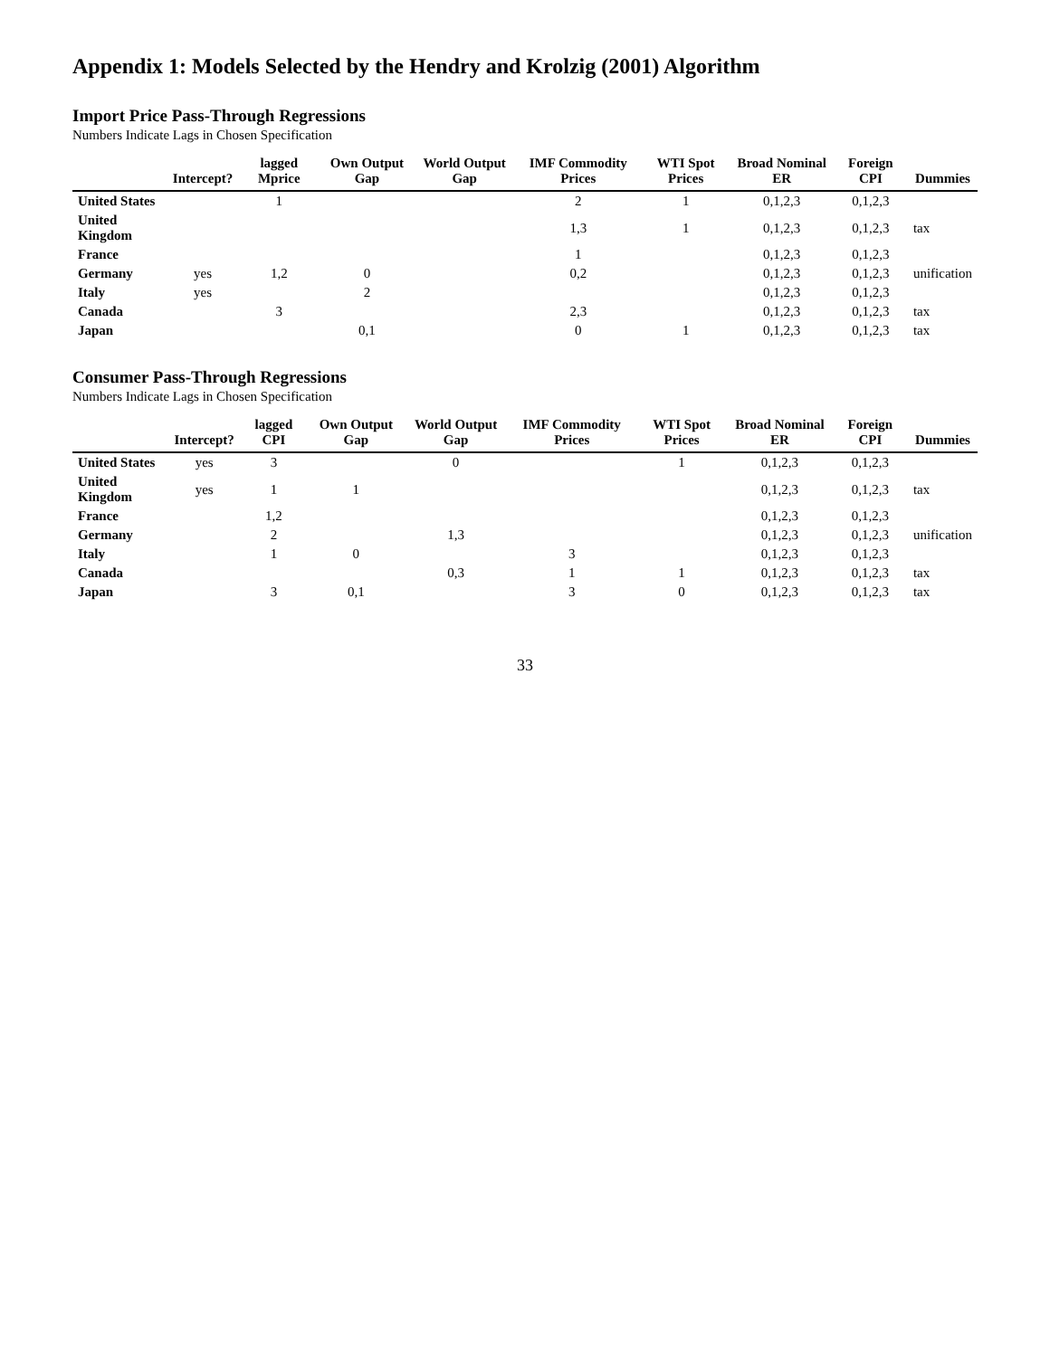Appendix 1: Models Selected by the Hendry and Krolzig (2001) Algorithm
Import Price Pass-Through Regressions
Numbers Indicate Lags in Chosen Specification
| | Intercept? | lagged Mprice | Own Output Gap | World Output Gap | IMF Commodity Prices | WTI Spot Prices | Broad Nominal ER | Foreign CPI | Dummies |
| --- | --- | --- | --- | --- | --- | --- | --- | --- | --- |
| United States | | 1 | | | 2 | 1 | 0,1,2,3 | 0,1,2,3 | |
| United Kingdom | | | | | 1,3 | 1 | 0,1,2,3 | 0,1,2,3 | tax |
| France | | | | | 1 | | 0,1,2,3 | 0,1,2,3 | |
| Germany | yes | 1,2 | 0 | | 0,2 | | 0,1,2,3 | 0,1,2,3 | unification |
| Italy | yes | | 2 | | | | 0,1,2,3 | 0,1,2,3 | |
| Canada | | 3 | | | 2,3 | | 0,1,2,3 | 0,1,2,3 | tax |
| Japan | | | 0,1 | | 0 | 1 | 0,1,2,3 | 0,1,2,3 | tax |
Consumer Pass-Through Regressions
Numbers Indicate Lags in Chosen Specification
| | Intercept? | lagged CPI | Own Output Gap | World Output Gap | IMF Commodity Prices | WTI Spot Prices | Broad Nominal ER | Foreign CPI | Dummies |
| --- | --- | --- | --- | --- | --- | --- | --- | --- | --- |
| United States | yes | 3 | | 0 | | 1 | 0,1,2,3 | 0,1,2,3 | |
| United Kingdom | yes | 1 | 1 | | | | 0,1,2,3 | 0,1,2,3 | tax |
| France | | 1,2 | | | | | 0,1,2,3 | 0,1,2,3 | |
| Germany | | 2 | | 1,3 | | | 0,1,2,3 | 0,1,2,3 | unification |
| Italy | | 1 | 0 | | 3 | | 0,1,2,3 | 0,1,2,3 | |
| Canada | | | | 0,3 | 1 | 1 | 0,1,2,3 | 0,1,2,3 | tax |
| Japan | | 3 | 0,1 | | 3 | 0 | 0,1,2,3 | 0,1,2,3 | tax |
33